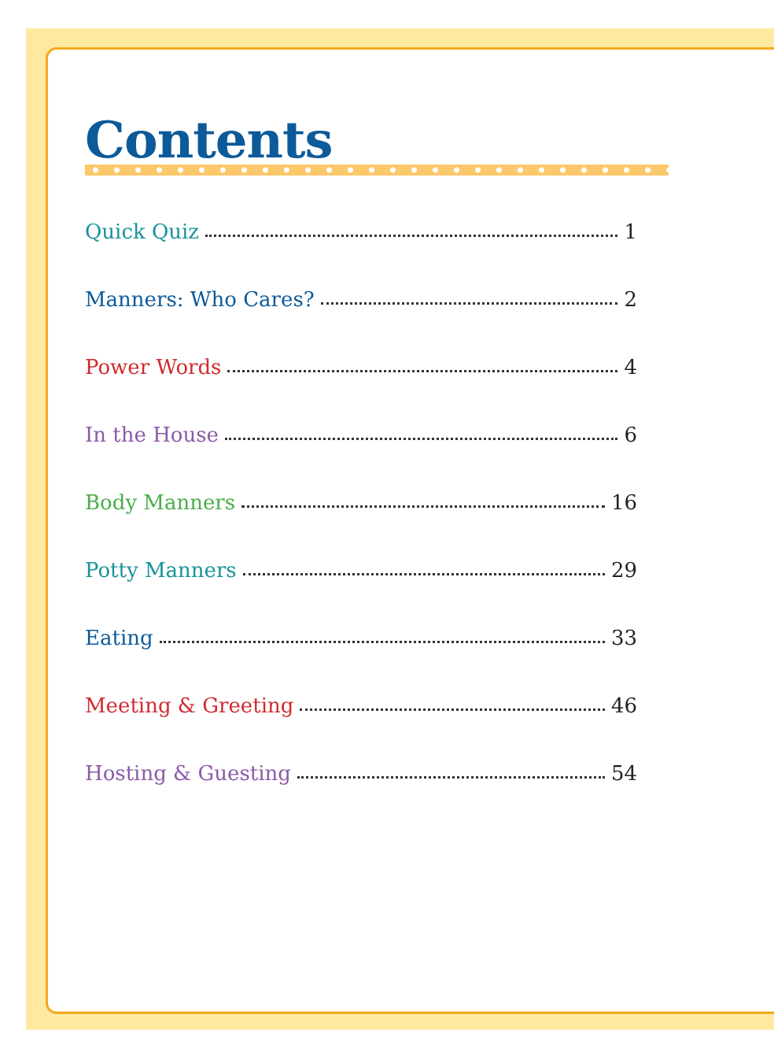Contents
Quick Quiz 1
Manners: Who Cares? 2
Power Words 4
In the House 6
Body Manners 16
Potty Manners 29
Eating 33
Meeting & Greeting 46
Hosting & Guesting 54